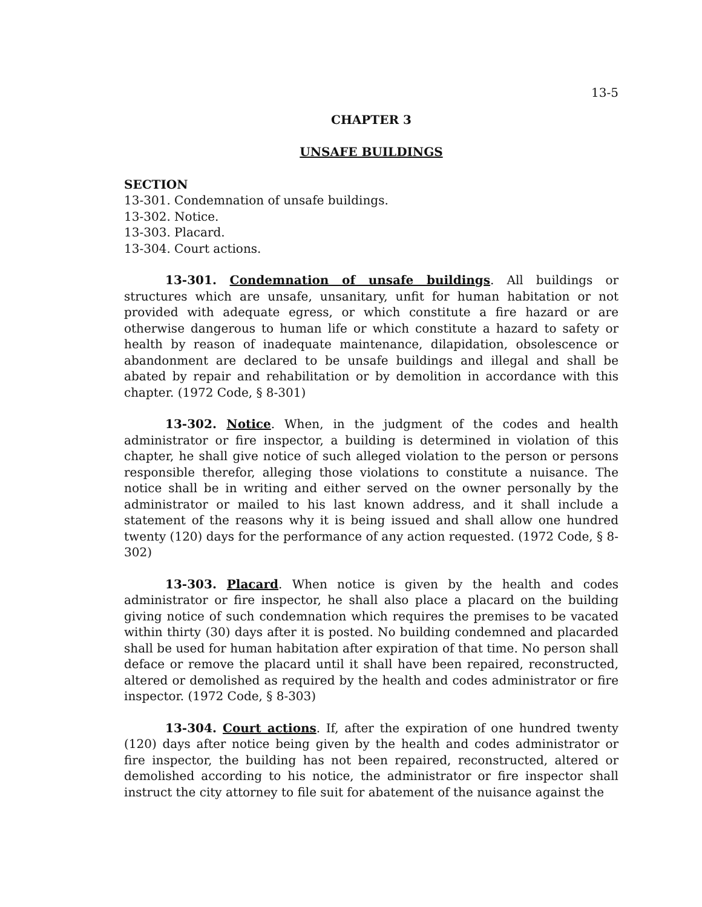13-5
CHAPTER 3
UNSAFE BUILDINGS
SECTION
13-301. Condemnation of unsafe buildings.
13-302. Notice.
13-303. Placard.
13-304. Court actions.
13-301. Condemnation of unsafe buildings. All buildings or structures which are unsafe, unsanitary, unfit for human habitation or not provided with adequate egress, or which constitute a fire hazard or are otherwise dangerous to human life or which constitute a hazard to safety or health by reason of inadequate maintenance, dilapidation, obsolescence or abandonment are declared to be unsafe buildings and illegal and shall be abated by repair and rehabilitation or by demolition in accordance with this chapter. (1972 Code, § 8-301)
13-302. Notice. When, in the judgment of the codes and health administrator or fire inspector, a building is determined in violation of this chapter, he shall give notice of such alleged violation to the person or persons responsible therefor, alleging those violations to constitute a nuisance. The notice shall be in writing and either served on the owner personally by the administrator or mailed to his last known address, and it shall include a statement of the reasons why it is being issued and shall allow one hundred twenty (120) days for the performance of any action requested. (1972 Code, § 8-302)
13-303. Placard. When notice is given by the health and codes administrator or fire inspector, he shall also place a placard on the building giving notice of such condemnation which requires the premises to be vacated within thirty (30) days after it is posted. No building condemned and placarded shall be used for human habitation after expiration of that time. No person shall deface or remove the placard until it shall have been repaired, reconstructed, altered or demolished as required by the health and codes administrator or fire inspector. (1972 Code, § 8-303)
13-304. Court actions. If, after the expiration of one hundred twenty (120) days after notice being given by the health and codes administrator or fire inspector, the building has not been repaired, reconstructed, altered or demolished according to his notice, the administrator or fire inspector shall instruct the city attorney to file suit for abatement of the nuisance against the